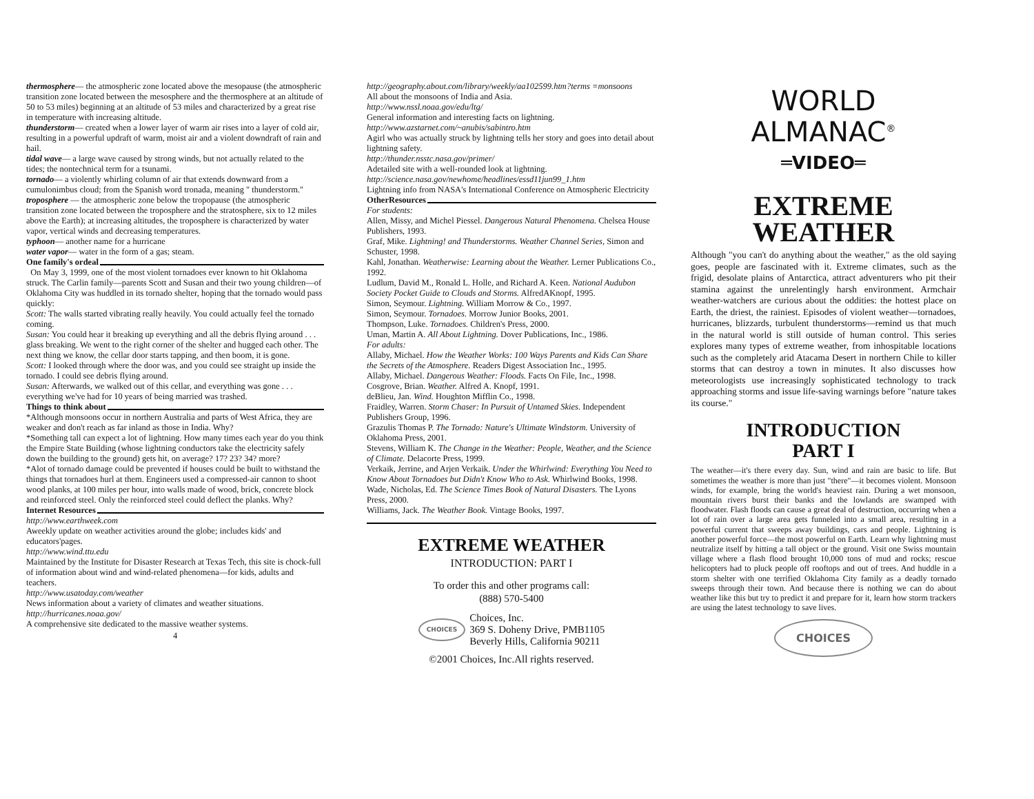thermosphere— the atmospheric zone located above the mesopause (the atmospheric transition zone located between the mesosphere and the thermosphere at an altitude of 50 to 53 miles) beginning at an altitude of 53 miles and characterized by a great rise in temperature with increasing altitude.
thunderstorm— created when a lower layer of warm air rises into a layer of cold air, resulting in a powerful updraft of warm, moist air and a violent downdraft of rain and hail.
tidal wave— a large wave caused by strong winds, but not actually related to the tides; the nontechnical term for a tsunami.
tornado— a violently whirling column of air that extends downward from a cumulonimbus cloud; from the Spanish word tronada, meaning " thunderstorm."
troposphere — the atmospheric zone below the tropopause (the atmospheric transition zone located between the troposphere and the stratosphere, six to 12 miles above the Earth); at increasing altitudes, the troposphere is characterized by water vapor, vertical winds and decreasing temperatures.
typhoon— another name for a hurricane
water vapor— water in the form of a gas; steam.
One family's ordeal
On May 3, 1999, one of the most violent tornadoes ever known to hit Oklahoma struck. The Carlin family—parents Scott and Susan and their two young children—of Oklahoma City was huddled in its tornado shelter, hoping that the tornado would pass quickly:
Scott: The walls started vibrating really heavily. You could actually feel the tornado coming.
Susan: You could hear it breaking up everything and all the debris flying around . . . glass breaking. We went to the right corner of the shelter and hugged each other. The next thing we know, the cellar door starts tapping, and then boom, it is gone.
Scott: I looked through where the door was, and you could see straight up inside the tornado. I could see debris flying around.
Susan: Afterwards, we walked out of this cellar, and everything was gone . . . everything we've had for 10 years of being married was trashed.
Things to think about
*Although monsoons occur in northern Australia and parts of West Africa, they are weaker and don't reach as far inland as those in India. Why?
*Something tall can expect a lot of lightning. How many times each year do you think the Empire State Building (whose lightning conductors take the electricity safely down the building to the ground) gets hit, on average? 17? 23? 34? more?
*Alot of tornado damage could be prevented if houses could be built to withstand the things that tornadoes hurl at them. Engineers used a compressed-air cannon to shoot wood planks, at 100 miles per hour, into walls made of wood, brick, concrete block and reinforced steel. Only the reinforced steel could deflect the planks. Why?
Internet Resources
http://www.earthweek.com
Aweekly update on weather activities around the globe; includes kids' and educators'pages.
http://www.wind.ttu.edu
Maintained by the Institute for Disaster Research at Texas Tech, this site is chock-full of information about wind and wind-related phenomena—for kids, adults and teachers.
http://www.usatoday.com/weather
News information about a variety of climates and weather situations.
http://hurricanes.noaa.gov/
A comprehensive site dedicated to the massive weather systems.
4
http://geography.about.com/library/weekly/aa102599.htm?terms =monsoons
All about the monsoons of India and Asia.
http://www.nssl.noaa.gov/edu/ltg/
General information and interesting facts on lightning.
http://www.azstarnet.com/~anubis/sabintro.htm
Agirl who was actually struck by lightning tells her story and goes into detail about lightning safety.
http://thunder.nsstc.nasa.gov/primer/
Adetailed site with a well-rounded look at lightning.
http://science.nasa.gov/newhome/headlines/essd11jun99_1.htm
Lightning info from NASA's International Conference on Atmospheric Electricity
OtherResources
For students:
Allen, Missy, and Michel Piessel. Dangerous Natural Phenomena. Chelsea House Publishers, 1993.
Graf, Mike. Lightning! and Thunderstorms. Weather Channel Series, Simon and Schuster, 1998.
Kahl, Jonathan. Weatherwise: Learning about the Weather. Lerner Publications Co., 1992.
Ludlum, David M., Ronald L. Holle, and Richard A. Keen. National Audubon Society Pocket Guide to Clouds and Storms. AlfredAKnopf, 1995.
Simon, Seymour. Lightning. William Morrow & Co., 1997.
Simon, Seymour. Tornadoes. Morrow Junior Books, 2001.
Thompson, Luke. Tornadoes. Children's Press, 2000.
Uman, Martin A. All About Lightning. Dover Publications, Inc., 1986.
For adults:
Allaby, Michael. How the Weather Works: 100 Ways Parents and Kids Can Share the Secrets of the Atmosphere. Readers Digest Association Inc., 1995.
Allaby, Michael. Dangerous Weather: Floods. Facts On File, Inc., 1998.
Cosgrove, Brian. Weather. Alfred A. Knopf, 1991.
deBlieu, Jan. Wind. Houghton Mifflin Co., 1998.
Fraidley, Warren. Storm Chaser: In Pursuit of Untamed Skies. Independent Publishers Group, 1996.
Grazulis Thomas P. The Tornado: Nature's Ultimate Windstorm. University of Oklahoma Press, 2001.
Stevens, William K. The Change in the Weather: People, Weather, and the Science of Climate. Delacorte Press, 1999.
Verkaik, Jerrine, and Arjen Verkaik. Under the Whirlwind: Everything You Need to Know About Tornadoes but Didn't Know Who to Ask. Whirlwind Books, 1998.
Wade, Nicholas, Ed. The Science Times Book of Natural Disasters. The Lyons Press, 2000.
Williams, Jack. The Weather Book. Vintage Books, 1997.
EXTREME WEATHER
INTRODUCTION: PART I
To order this and other programs call:
(888) 570-5400
CHOICES
Choices, Inc.
369 S. Doheny Drive, PMB1105
Beverly Hills, California 90211
©2001 Choices, Inc.All rights reserved.
WORLD
ALMANAC<sup>®</sup>
═VIDEO═
EXTREME
WEATHER
Although "you can't do anything about the weather," as the old saying goes, people are fascinated with it. Extreme climates, such as the frigid, desolate plains of Antarctica, attract adventurers who pit their stamina against the unrelentingly harsh environment. Armchair weather-watchers are curious about the oddities: the hottest place on Earth, the driest, the rainiest. Episodes of violent weather—tornadoes, hurricanes, blizzards, turbulent thunderstorms—remind us that much in the natural world is still outside of human control. This series explores many types of extreme weather, from inhospitable locations such as the completely arid Atacama Desert in northern Chile to killer storms that can destroy a town in minutes. It also discusses how meteorologists use increasingly sophisticated technology to track approaching storms and issue life-saving warnings before "nature takes its course."
INTRODUCTION
PART I
The weather—it's there every day. Sun, wind and rain are basic to life. But sometimes the weather is more than just "there"—it becomes violent. Monsoon winds, for example, bring the world's heaviest rain. During a wet monsoon, mountain rivers burst their banks and the lowlands are swamped with floodwater. Flash floods can cause a great deal of destruction, occurring when a lot of rain over a large area gets funneled into a small area, resulting in a powerful current that sweeps away buildings, cars and people. Lightning is another powerful force—the most powerful on Earth. Learn why lightning must neutralize itself by hitting a tall object or the ground. Visit one Swiss mountain village where a flash flood brought 10,000 tons of mud and rocks; rescue helicopters had to pluck people off rooftops and out of trees. And huddle in a storm shelter with one terrified Oklahoma City family as a deadly tornado sweeps through their town. And because there is nothing we can do about weather like this but try to predict it and prepare for it, learn how storm trackers are using the latest technology to save lives.
CHOICES